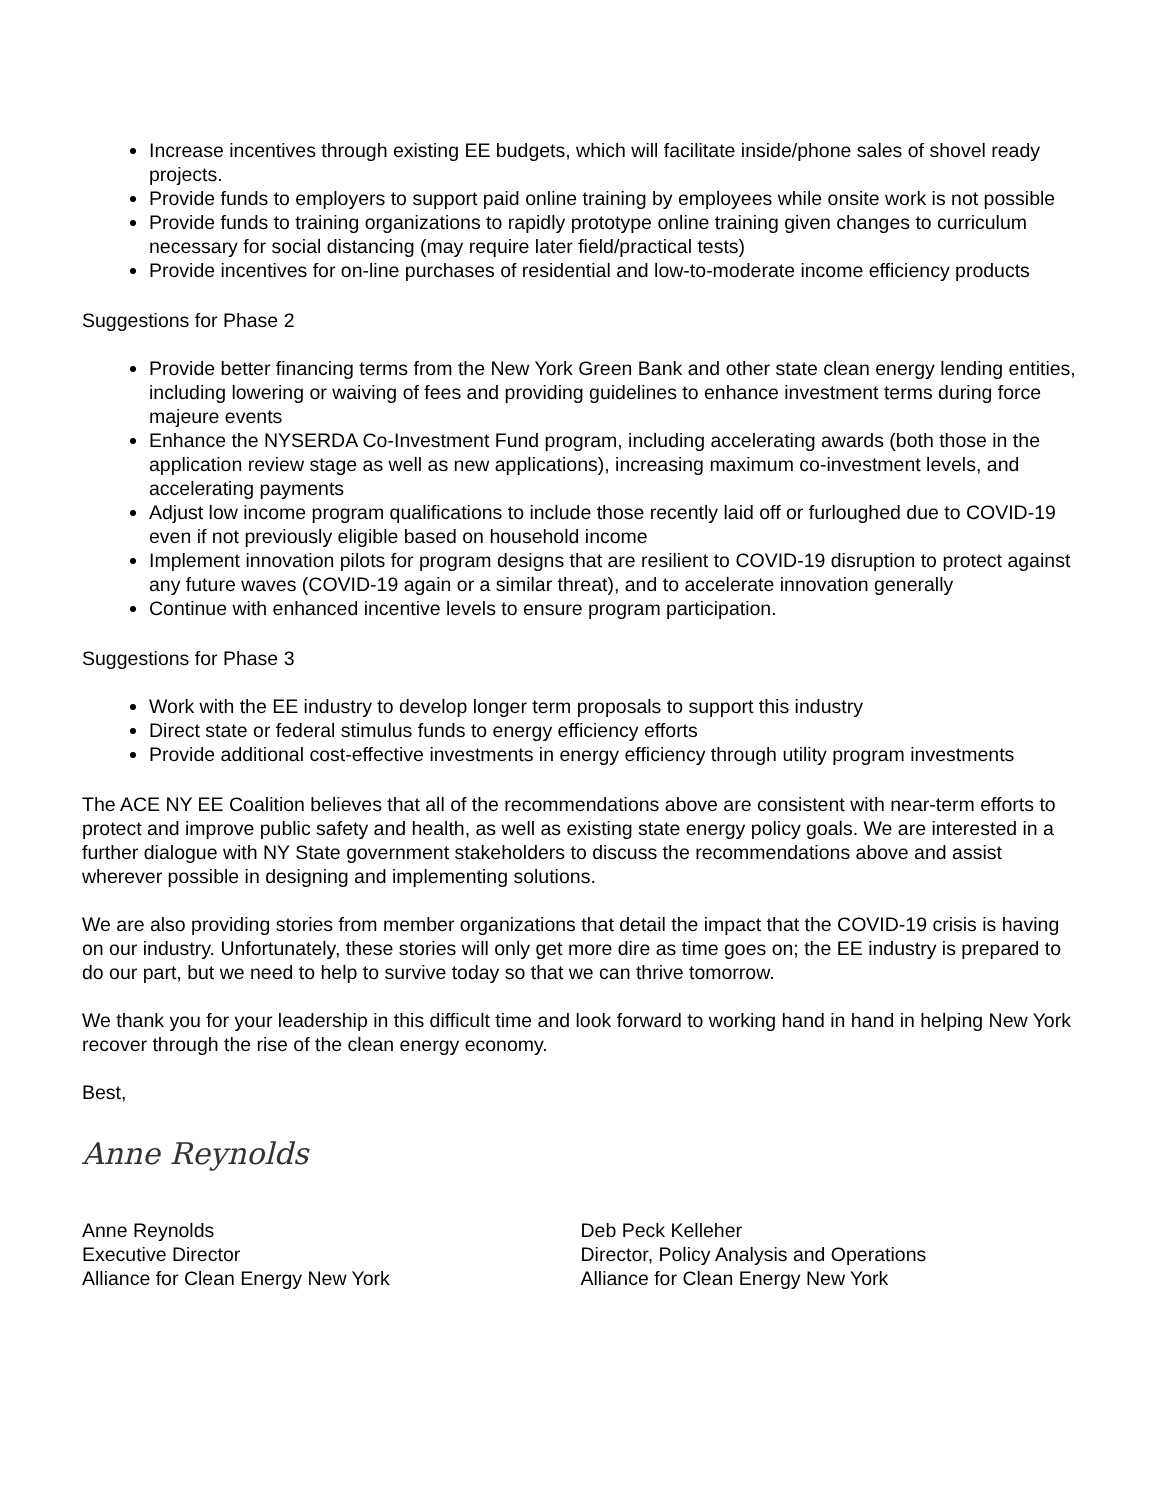Increase incentives through existing EE budgets, which will facilitate inside/phone sales of shovel ready projects.
Provide funds to employers to support paid online training by employees while onsite work is not possible
Provide funds to training organizations to rapidly prototype online training given changes to curriculum necessary for social distancing (may require later field/practical tests)
Provide incentives for on-line purchases of residential and low-to-moderate income efficiency products
Suggestions for Phase 2
Provide better financing terms from the New York Green Bank and other state clean energy lending entities, including lowering or waiving of fees and providing guidelines to enhance investment terms during force majeure events
Enhance the NYSERDA Co-Investment Fund program, including accelerating awards (both those in the application review stage as well as new applications), increasing maximum co-investment levels, and accelerating payments
Adjust low income program qualifications to include those recently laid off or furloughed due to COVID-19 even if not previously eligible based on household income
Implement innovation pilots for program designs that are resilient to COVID-19 disruption to protect against any future waves (COVID-19 again or a similar threat), and to accelerate innovation generally
Continue with enhanced incentive levels to ensure program participation.
Suggestions for Phase 3
Work with the EE industry to develop longer term proposals to support this industry
Direct state or federal stimulus funds to energy efficiency efforts
Provide additional cost-effective investments in energy efficiency through utility program investments
The ACE NY EE Coalition believes that all of the recommendations above are consistent with near-term efforts to protect and improve public safety and health, as well as existing state energy policy goals. We are interested in a further dialogue with NY State government stakeholders to discuss the recommendations above and assist wherever possible in designing and implementing solutions.
We are also providing stories from member organizations that detail the impact that the COVID-19 crisis is having on our industry. Unfortunately, these stories will only get more dire as time goes on; the EE industry is prepared to do our part, but we need to help to survive today so that we can thrive tomorrow.
We thank you for your leadership in this difficult time and look forward to working hand in hand in helping New York recover through the rise of the clean energy economy.
Best,
Anne Reynolds
Anne Reynolds
Executive Director
Alliance for Clean Energy New York
Deb Peck Kelleher
Director, Policy Analysis and Operations
Alliance for Clean Energy New York